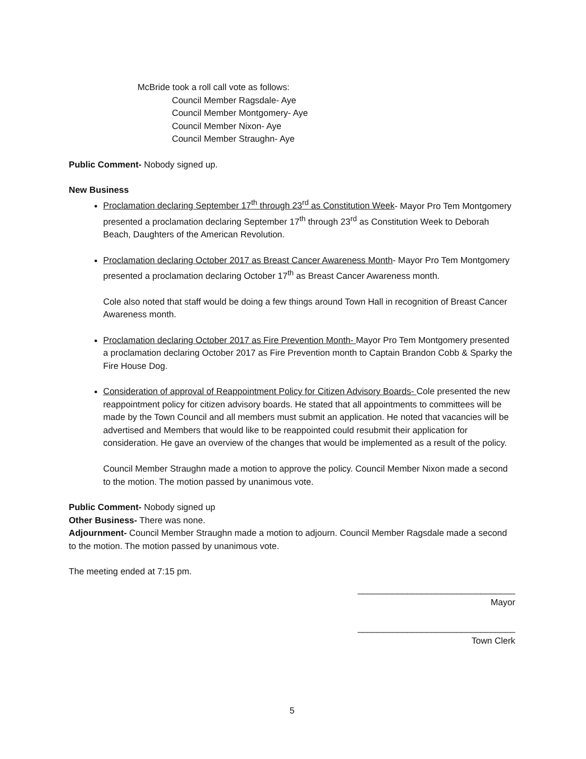McBride took a roll call vote as follows:
Council Member Ragsdale- Aye
Council Member Montgomery- Aye
Council Member Nixon- Aye
Council Member Straughn- Aye
Public Comment- Nobody signed up.
New Business
Proclamation declaring September 17<sup>th</sup> through 23<sup>rd</sup> as Constitution Week- Mayor Pro Tem Montgomery presented a proclamation declaring September 17<sup>th</sup> through 23<sup>rd</sup> as Constitution Week to Deborah Beach, Daughters of the American Revolution.
Proclamation declaring October 2017 as Breast Cancer Awareness Month- Mayor Pro Tem Montgomery presented a proclamation declaring October 17<sup>th</sup> as Breast Cancer Awareness month.
Cole also noted that staff would be doing a few things around Town Hall in recognition of Breast Cancer Awareness month.
Proclamation declaring October 2017 as Fire Prevention Month- Mayor Pro Tem Montgomery presented a proclamation declaring October 2017 as Fire Prevention month to Captain Brandon Cobb & Sparky the Fire House Dog.
Consideration of approval of Reappointment Policy for Citizen Advisory Boards- Cole presented the new reappointment policy for citizen advisory boards. He stated that all appointments to committees will be made by the Town Council and all members must submit an application. He noted that vacancies will be advertised and Members that would like to be reappointed could resubmit their application for consideration. He gave an overview of the changes that would be implemented as a result of the policy.
Council Member Straughn made a motion to approve the policy. Council Member Nixon made a second to the motion. The motion passed by unanimous vote.
Public Comment- Nobody signed up
Other Business- There was none.
Adjournment- Council Member Straughn made a motion to adjourn. Council Member Ragsdale made a second to the motion. The motion passed by unanimous vote.
The meeting ended at 7:15 pm.
________________________________
Mayor
________________________________
Town Clerk
5